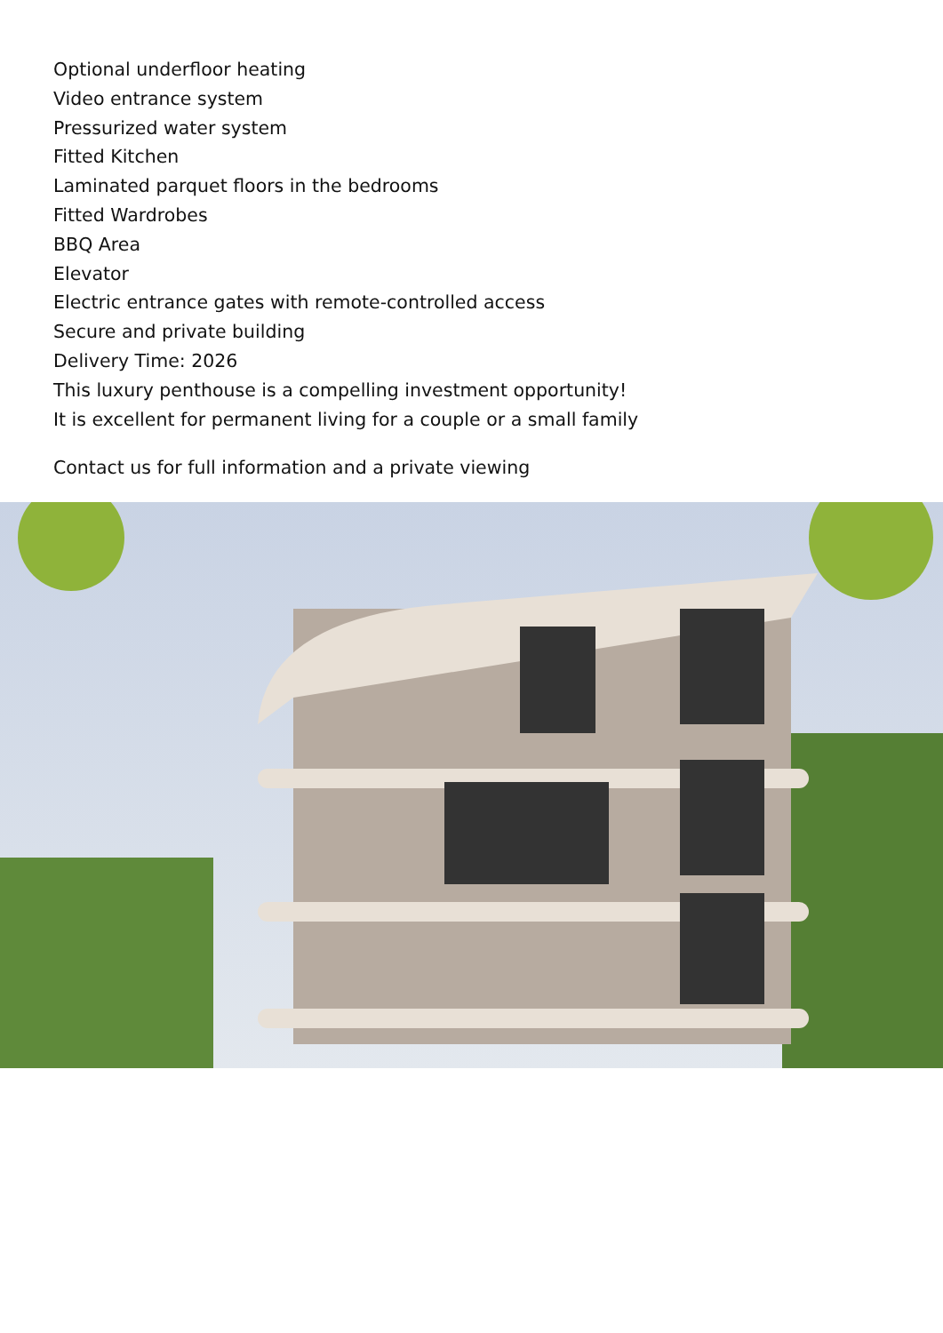Optional underfloor heating
Video entrance system
Pressurized water system
Fitted Kitchen
Laminated parquet floors in the bedrooms
Fitted Wardrobes
BBQ Area
Elevator
Electric entrance gates with remote-controlled access
Secure and private building
Delivery Time: 2026
This luxury penthouse is a compelling investment opportunity!
It is excellent for permanent living for a couple or a small family
Contact us for full information and a private viewing